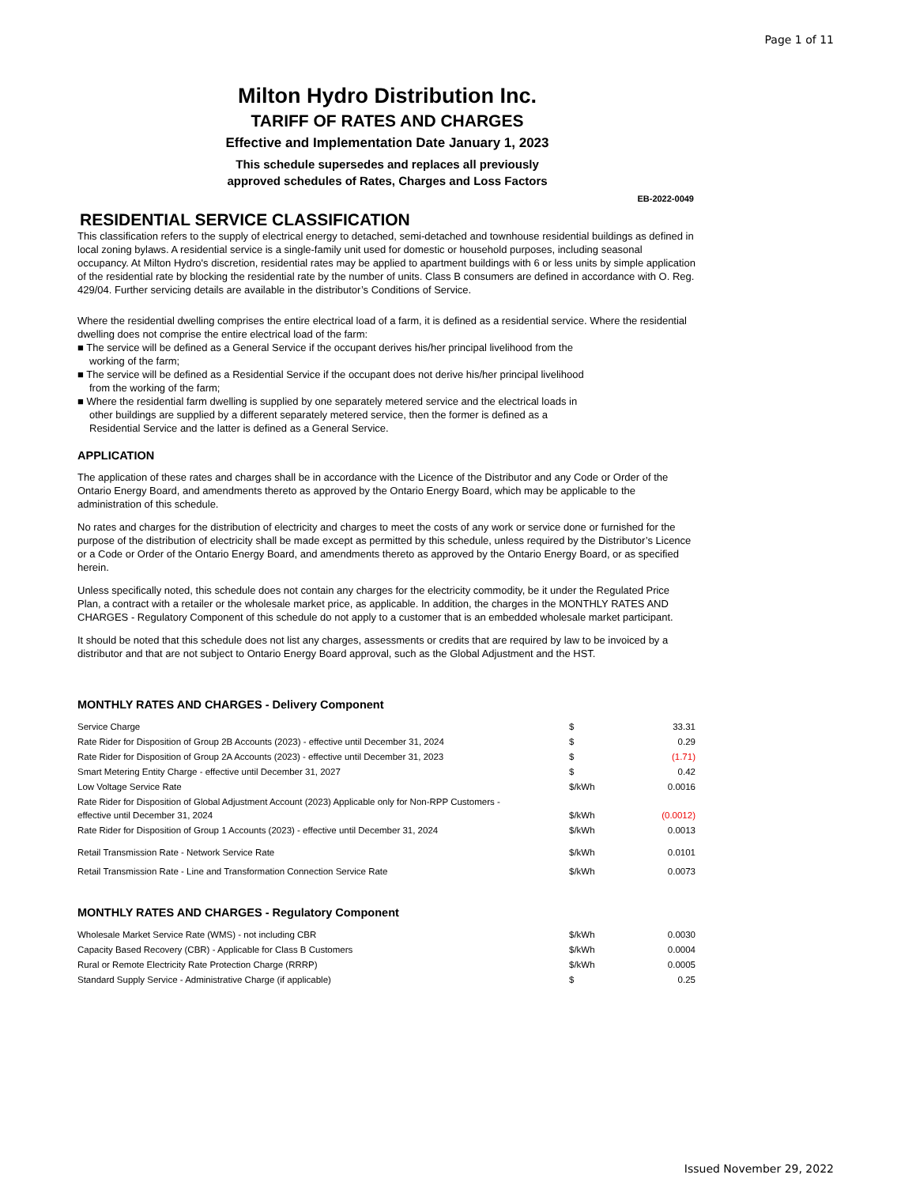Page 1 of 11
Milton Hydro Distribution Inc.
TARIFF OF RATES AND CHARGES
Effective and Implementation Date January 1, 2023
This schedule supersedes and replaces all previously
approved schedules of Rates, Charges and Loss Factors
EB-2022-0049
RESIDENTIAL SERVICE CLASSIFICATION
This classification refers to the supply of electrical energy to detached, semi-detached and townhouse residential buildings as defined in local zoning bylaws. A residential service is a single-family unit used for domestic or household purposes, including seasonal occupancy. At Milton Hydro's discretion, residential rates may be applied to apartment buildings with 6 or less units by simple application of the residential rate by blocking the residential rate by the number of units. Class B consumers are defined in accordance with O. Reg. 429/04. Further servicing details are available in the distributor’s Conditions of Service.
Where the residential dwelling comprises the entire electrical load of a farm, it is defined as a residential service. Where the residential dwelling does not comprise the entire electrical load of the farm:
■ The service will be defined as a General Service if the occupant derives his/her principal livelihood from the
working of the farm;
■ The service will be defined as a Residential Service if the occupant does not derive his/her principal livelihood
from the working of the farm;
■ Where the residential farm dwelling is supplied by one separately metered service and the electrical loads in
other buildings are supplied by a different separately metered service, then the former is defined as a
Residential Service and the latter is defined as a General Service.
APPLICATION
The application of these rates and charges shall be in accordance with the Licence of the Distributor and any Code or Order of the Ontario Energy Board, and amendments thereto as approved by the Ontario Energy Board, which may be applicable to the administration of this schedule.
No rates and charges for the distribution of electricity and charges to meet the costs of any work or service done or furnished for the purpose of the distribution of electricity shall be made except as permitted by this schedule, unless required by the Distributor’s Licence or a Code or Order of the Ontario Energy Board, and amendments thereto as approved by the Ontario Energy Board, or as specified herein.
Unless specifically noted, this schedule does not contain any charges for the electricity commodity, be it under the Regulated Price Plan, a contract with a retailer or the wholesale market price, as applicable. In addition, the charges in the MONTHLY RATES AND CHARGES - Regulatory Component of this schedule do not apply to a customer that is an embedded wholesale market participant.
It should be noted that this schedule does not list any charges, assessments or credits that are required by law to be invoiced by a distributor and that are not subject to Ontario Energy Board approval, such as the Global Adjustment and the HST.
MONTHLY RATES AND CHARGES - Delivery Component
| Service Charge | $ | 33.31 |
| Rate Rider for Disposition of Group 2B Accounts (2023) - effective until December 31, 2024 | $ | 0.29 |
| Rate Rider for Disposition of Group 2A Accounts (2023) - effective until December 31, 2023 | $ | (1.71) |
| Smart Metering Entity Charge - effective until December 31, 2027 | $ | 0.42 |
| Low Voltage Service Rate | $/kWh | 0.0016 |
| Rate Rider for Disposition of Global Adjustment Account (2023) Applicable only for Non-RPP Customers - effective until December 31, 2024 | $/kWh | (0.0012) |
| Rate Rider for Disposition of Group 1 Accounts (2023) - effective until December 31, 2024 | $/kWh | 0.0013 |
| Retail Transmission Rate - Network Service Rate | $/kWh | 0.0101 |
| Retail Transmission Rate - Line and Transformation Connection Service Rate | $/kWh | 0.0073 |
MONTHLY RATES AND CHARGES - Regulatory Component
| Wholesale Market Service Rate (WMS) - not including CBR | $/kWh | 0.0030 |
| Capacity Based Recovery (CBR) - Applicable for Class B Customers | $/kWh | 0.0004 |
| Rural or Remote Electricity Rate Protection Charge (RRRP) | $/kWh | 0.0005 |
| Standard Supply Service - Administrative Charge (if applicable) | $ | 0.25 |
Issued November 29, 2022